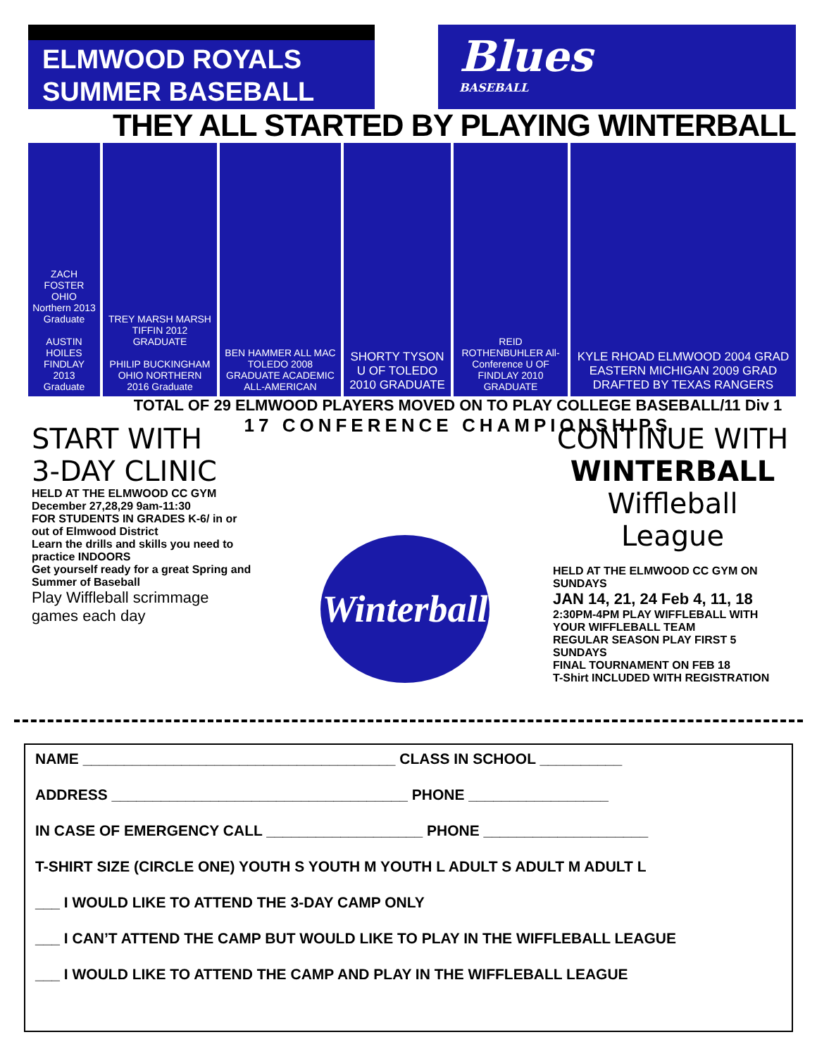ELMWOOD ROYALS
SUMMER BASEBALL
Blues
BASEBALL
THEY ALL STARTED BY PLAYING WINTERBALL
ZACH FOSTER OHIO Northern 2013 Graduate
AUSTIN HOILES FINDLAY 2013 Graduate
TREY MARSH MARSH TIFFIN 2012 GRADUATE
PHILIP BUCKINGHAM OHIO NORTHERN 2016 Graduate
BEN HAMMER ALL MAC TOLEDO 2008 GRADUATE ACADEMIC ALL-AMERICAN
SHORTY TYSON U OF TOLEDO 2010 GRADUATE
REID ROTHENBUHLER All-Conference U OF FINDLAY 2010 GRADUATE
KYLE RHOAD ELMWOOD 2004 GRAD EASTERN MICHIGAN 2009 GRAD DRAFTED BY TEXAS RANGERS
TOTAL OF 29 ELMWOOD PLAYERS MOVED ON TO PLAY COLLEGE BASEBALL/11 Div 1
17 CONFERENCE CHAMPIONSHIPS
START WITH
3-DAY CLINIC
HELD AT THE ELMWOOD CC GYM
December 27,28,29 9am-11:30
FOR STUDENTS IN GRADES K-6/ in or out of Elmwood District
Learn the drills and skills you need to practice INDOORS
Get yourself ready for a great Spring and Summer of Baseball
Play Wiffleball scrimmage games each day
Winterball
CONTINUE WITH
WINTERBALL
Wiffleball League
HELD AT THE ELMWOOD CC GYM ON SUNDAYS
JAN 14, 21, 24 Feb 4, 11, 18
2:30PM-4PM PLAY WIFFLEBALL WITH YOUR WIFFLEBALL TEAM
REGULAR SEASON PLAY FIRST 5 SUNDAYS
FINAL TOURNAMENT ON FEB 18
T-Shirt INCLUDED WITH REGISTRATION
NAME ______________________________________ CLASS IN SCHOOL __________
ADDRESS ____________________________________ PHONE _________________
IN CASE OF EMERGENCY CALL ___________________ PHONE ____________________
T-SHIRT SIZE (CIRCLE ONE) YOUTH S YOUTH M YOUTH L ADULT S ADULT M ADULT L
___ I WOULD LIKE TO ATTEND THE 3-DAY CAMP ONLY
___ I CAN’T ATTEND THE CAMP BUT WOULD LIKE TO PLAY IN THE WIFFLEBALL LEAGUE
___ I WOULD LIKE TO ATTEND THE CAMP AND PLAY IN THE WIFFLEBALL LEAGUE